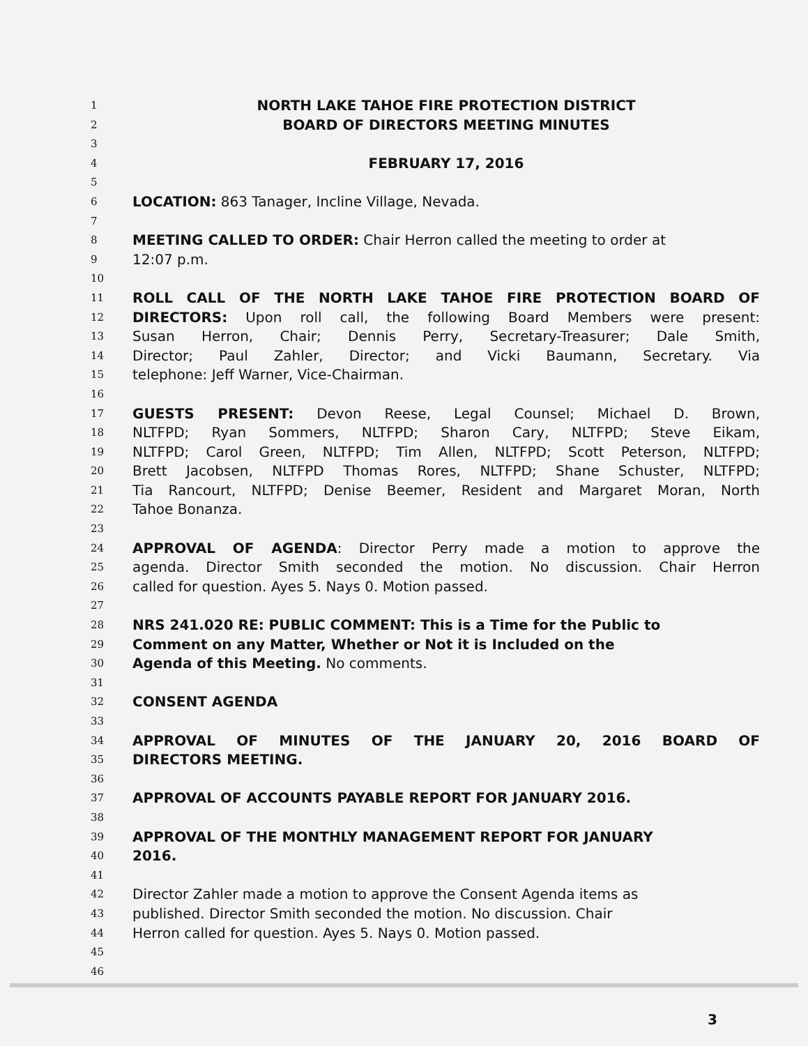1 NORTH LAKE TAHOE FIRE PROTECTION DISTRICT
2 BOARD OF DIRECTORS MEETING MINUTES
3
4 FEBRUARY 17, 2016
5
6 LOCATION: 863 Tanager, Incline Village, Nevada.
7
8 MEETING CALLED TO ORDER: Chair Herron called the meeting to order at
9 12:07 p.m.
10
11 ROLL CALL OF THE NORTH LAKE TAHOE FIRE PROTECTION BOARD OF
12 DIRECTORS: Upon roll call, the following Board Members were present:
13 Susan Herron, Chair; Dennis Perry, Secretary-Treasurer; Dale Smith,
14 Director; Paul Zahler, Director; and Vicki Baumann, Secretary. Via
15 telephone: Jeff Warner, Vice-Chairman.
16
17 GUESTS PRESENT: Devon Reese, Legal Counsel; Michael D. Brown,
18 NLTFPD; Ryan Sommers, NLTFPD; Sharon Cary, NLTFPD; Steve Eikam,
19 NLTFPD; Carol Green, NLTFPD; Tim Allen, NLTFPD; Scott Peterson, NLTFPD;
20 Brett Jacobsen, NLTFPD Thomas Rores, NLTFPD; Shane Schuster, NLTFPD;
21 Tia Rancourt, NLTFPD; Denise Beemer, Resident and Margaret Moran, North
22 Tahoe Bonanza.
23
24 APPROVAL OF AGENDA: Director Perry made a motion to approve the
25 agenda. Director Smith seconded the motion. No discussion. Chair Herron
26 called for question. Ayes 5. Nays 0. Motion passed.
27
28 NRS 241.020 RE: PUBLIC COMMENT: This is a Time for the Public to
29 Comment on any Matter, Whether or Not it is Included on the
30 Agenda of this Meeting. No comments.
31
32 CONSENT AGENDA
33
34 APPROVAL OF MINUTES OF THE JANUARY 20, 2016 BOARD OF
35 DIRECTORS MEETING.
36
37 APPROVAL OF ACCOUNTS PAYABLE REPORT FOR JANUARY 2016.
38
39 APPROVAL OF THE MONTHLY MANAGEMENT REPORT FOR JANUARY
40 2016.
41
42 Director Zahler made a motion to approve the Consent Agenda items as
43 published. Director Smith seconded the motion. No discussion. Chair
44 Herron called for question. Ayes 5. Nays 0. Motion passed.
45
46
3